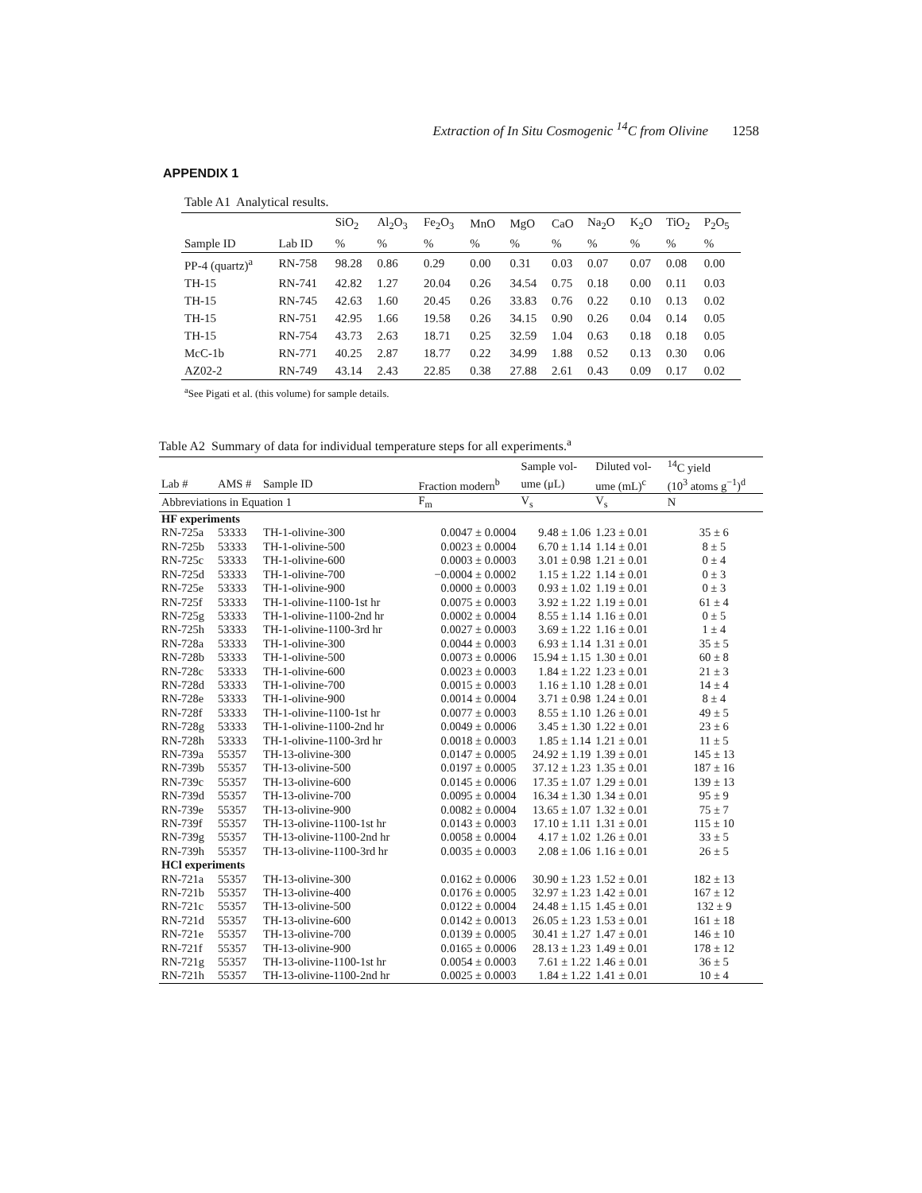Extraction of In Situ Cosmogenic <sup>14</sup>C from Olivine 1258
APPENDIX 1
Table A1 Analytical results.
| | | SiO<sub>2</sub> | Al<sub>2</sub>O<sub>3</sub> | Fe<sub>2</sub>O<sub>3</sub> | MnO | MgO | CaO | Na<sub>2</sub>O | K<sub>2</sub>O | TiO<sub>2</sub> | P<sub>2</sub>O<sub>5</sub> |
| --- | --- | --- | --- | --- | --- | --- | --- | --- | --- | --- | --- |
| Sample ID | Lab ID | % | % | % | % | % | % | % | % | % | % |
| PP-4 (quartz)<sup>a</sup> | RN-758 | 98.28 | 0.86 | 0.29 | 0.00 | 0.31 | 0.03 | 0.07 | 0.07 | 0.08 | 0.00 |
| TH-15 | RN-741 | 42.82 | 1.27 | 20.04 | 0.26 | 34.54 | 0.75 | 0.18 | 0.00 | 0.11 | 0.03 |
| TH-15 | RN-745 | 42.63 | 1.60 | 20.45 | 0.26 | 33.83 | 0.76 | 0.22 | 0.10 | 0.13 | 0.02 |
| TH-15 | RN-751 | 42.95 | 1.66 | 19.58 | 0.26 | 34.15 | 0.90 | 0.26 | 0.04 | 0.14 | 0.05 |
| TH-15 | RN-754 | 43.73 | 2.63 | 18.71 | 0.25 | 32.59 | 1.04 | 0.63 | 0.18 | 0.18 | 0.05 |
| McC-1b | RN-771 | 40.25 | 2.87 | 18.77 | 0.22 | 34.99 | 1.88 | 0.52 | 0.13 | 0.30 | 0.06 |
| AZ02-2 | RN-749 | 43.14 | 2.43 | 22.85 | 0.38 | 27.88 | 2.61 | 0.43 | 0.09 | 0.17 | 0.02 |
<sup>a</sup> See Pigati et al. (this volume) for sample details.
Table A2 Summary of data for individual temperature steps for all experiments.<sup>a</sup>
| | | | | Sample vol- | Diluted vol- | <sup>14</sup>C yield |
| --- | --- | --- | --- | --- | --- | --- |
| Lab # | AMS # | Sample ID | Fraction modern<sup>b</sup> | ume (μL) | ume (mL)<sup>c</sup> | (10<sup>3</sup> atoms g<sup>−1</sup>)<sup>d</sup> |
| Abbreviations in Equation 1 | | | F<sub>m</sub> | V<sub>s</sub> | V<sub>s</sub> | N |
| HF experiments | | | | | | |
| RN-725a | 53333 | TH-1-olivine-300 | 0.0047 ± 0.0004 | 9.48 ± 1.06 | 1.23 ± 0.01 | 35 ± 6 |
| RN-725b | 53333 | TH-1-olivine-500 | 0.0023 ± 0.0004 | 6.70 ± 1.14 | 1.14 ± 0.01 | 8 ± 5 |
| RN-725c | 53333 | TH-1-olivine-600 | 0.0003 ± 0.0003 | 3.01 ± 0.98 | 1.21 ± 0.01 | 0 ± 4 |
| RN-725d | 53333 | TH-1-olivine-700 | −0.0004 ± 0.0002 | 1.15 ± 1.22 | 1.14 ± 0.01 | 0 ± 3 |
| RN-725e | 53333 | TH-1-olivine-900 | 0.0000 ± 0.0003 | 0.93 ± 1.02 | 1.19 ± 0.01 | 0 ± 3 |
| RN-725f | 53333 | TH-1-olivine-1100-1st hr | 0.0075 ± 0.0003 | 3.92 ± 1.22 | 1.19 ± 0.01 | 61 ± 4 |
| RN-725g | 53333 | TH-1-olivine-1100-2nd hr | 0.0002 ± 0.0004 | 8.55 ± 1.14 | 1.16 ± 0.01 | 0 ± 5 |
| RN-725h | 53333 | TH-1-olivine-1100-3rd hr | 0.0027 ± 0.0003 | 3.69 ± 1.22 | 1.16 ± 0.01 | 1 ± 4 |
| RN-728a | 53333 | TH-1-olivine-300 | 0.0044 ± 0.0003 | 6.93 ± 1.14 | 1.31 ± 0.01 | 35 ± 5 |
| RN-728b | 53333 | TH-1-olivine-500 | 0.0073 ± 0.0006 | 15.94 ± 1.15 | 1.30 ± 0.01 | 60 ± 8 |
| RN-728c | 53333 | TH-1-olivine-600 | 0.0023 ± 0.0003 | 1.84 ± 1.22 | 1.23 ± 0.01 | 21 ± 3 |
| RN-728d | 53333 | TH-1-olivine-700 | 0.0015 ± 0.0003 | 1.16 ± 1.10 | 1.28 ± 0.01 | 14 ± 4 |
| RN-728e | 53333 | TH-1-olivine-900 | 0.0014 ± 0.0004 | 3.71 ± 0.98 | 1.24 ± 0.01 | 8 ± 4 |
| RN-728f | 53333 | TH-1-olivine-1100-1st hr | 0.0077 ± 0.0003 | 8.55 ± 1.10 | 1.26 ± 0.01 | 49 ± 5 |
| RN-728g | 53333 | TH-1-olivine-1100-2nd hr | 0.0049 ± 0.0006 | 3.45 ± 1.30 | 1.22 ± 0.01 | 23 ± 6 |
| RN-728h | 53333 | TH-1-olivine-1100-3rd hr | 0.0018 ± 0.0003 | 1.85 ± 1.14 | 1.21 ± 0.01 | 11 ± 5 |
| RN-739a | 55357 | TH-13-olivine-300 | 0.0147 ± 0.0005 | 24.92 ± 1.19 | 1.39 ± 0.01 | 145 ± 13 |
| RN-739b | 55357 | TH-13-olivine-500 | 0.0197 ± 0.0005 | 37.12 ± 1.23 | 1.35 ± 0.01 | 187 ± 16 |
| RN-739c | 55357 | TH-13-olivine-600 | 0.0145 ± 0.0006 | 17.35 ± 1.07 | 1.29 ± 0.01 | 139 ± 13 |
| RN-739d | 55357 | TH-13-olivine-700 | 0.0095 ± 0.0004 | 16.34 ± 1.30 | 1.34 ± 0.01 | 95 ± 9 |
| RN-739e | 55357 | TH-13-olivine-900 | 0.0082 ± 0.0004 | 13.65 ± 1.07 | 1.32 ± 0.01 | 75 ± 7 |
| RN-739f | 55357 | TH-13-olivine-1100-1st hr | 0.0143 ± 0.0003 | 17.10 ± 1.11 | 1.31 ± 0.01 | 115 ± 10 |
| RN-739g | 55357 | TH-13-olivine-1100-2nd hr | 0.0058 ± 0.0004 | 4.17 ± 1.02 | 1.26 ± 0.01 | 33 ± 5 |
| RN-739h | 55357 | TH-13-olivine-1100-3rd hr | 0.0035 ± 0.0003 | 2.08 ± 1.06 | 1.16 ± 0.01 | 26 ± 5 |
| HCl experiments | | | | | | |
| RN-721a | 55357 | TH-13-olivine-300 | 0.0162 ± 0.0006 | 30.90 ± 1.23 | 1.52 ± 0.01 | 182 ± 13 |
| RN-721b | 55357 | TH-13-olivine-400 | 0.0176 ± 0.0005 | 32.97 ± 1.23 | 1.42 ± 0.01 | 167 ± 12 |
| RN-721c | 55357 | TH-13-olivine-500 | 0.0122 ± 0.0004 | 24.48 ± 1.15 | 1.45 ± 0.01 | 132 ± 9 |
| RN-721d | 55357 | TH-13-olivine-600 | 0.0142 ± 0.0013 | 26.05 ± 1.23 | 1.53 ± 0.01 | 161 ± 18 |
| RN-721e | 55357 | TH-13-olivine-700 | 0.0139 ± 0.0005 | 30.41 ± 1.27 | 1.47 ± 0.01 | 146 ± 10 |
| RN-721f | 55357 | TH-13-olivine-900 | 0.0165 ± 0.0006 | 28.13 ± 1.23 | 1.49 ± 0.01 | 178 ± 12 |
| RN-721g | 55357 | TH-13-olivine-1100-1st hr | 0.0054 ± 0.0003 | 7.61 ± 1.22 | 1.46 ± 0.01 | 36 ± 5 |
| RN-721h | 55357 | TH-13-olivine-1100-2nd hr | 0.0025 ± 0.0003 | 1.84 ± 1.22 | 1.41 ± 0.01 | 10 ± 4 |